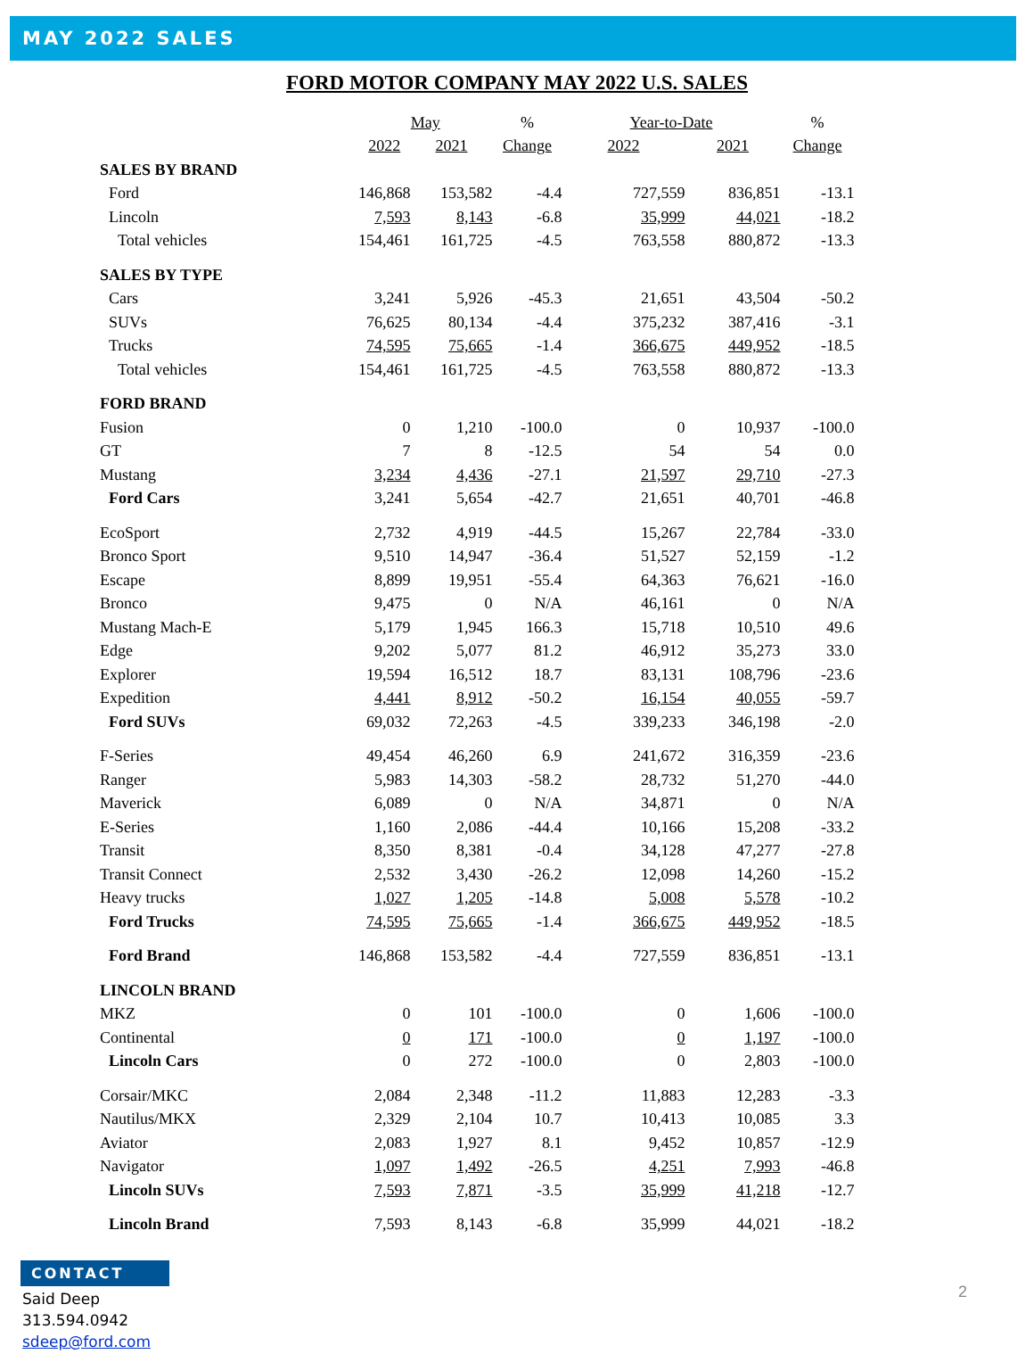MAY 2022 SALES
FORD MOTOR COMPANY MAY 2022 U.S. SALES
| | May | | % | Year-to-Date | | % |
| --- | --- | --- | --- | --- | --- | --- |
| | 2022 | 2021 | Change | 2022 | 2021 | Change |
| SALES BY BRAND | | | | | | |
| Ford | 146,868 | 153,582 | -4.4 | 727,559 | 836,851 | -13.1 |
| Lincoln | 7,593 | 8,143 | -6.8 | 35,999 | 44,021 | -18.2 |
| Total vehicles | 154,461 | 161,725 | -4.5 | 763,558 | 880,872 | -13.3 |
| SALES BY TYPE | | | | | | |
| Cars | 3,241 | 5,926 | -45.3 | 21,651 | 43,504 | -50.2 |
| SUVs | 76,625 | 80,134 | -4.4 | 375,232 | 387,416 | -3.1 |
| Trucks | 74,595 | 75,665 | -1.4 | 366,675 | 449,952 | -18.5 |
| Total vehicles | 154,461 | 161,725 | -4.5 | 763,558 | 880,872 | -13.3 |
| FORD BRAND | | | | | | |
| Fusion | 0 | 1,210 | -100.0 | 0 | 10,937 | -100.0 |
| GT | 7 | 8 | -12.5 | 54 | 54 | 0.0 |
| Mustang | 3,234 | 4,436 | -27.1 | 21,597 | 29,710 | -27.3 |
| Ford Cars | 3,241 | 5,654 | -42.7 | 21,651 | 40,701 | -46.8 |
| EcoSport | 2,732 | 4,919 | -44.5 | 15,267 | 22,784 | -33.0 |
| Bronco Sport | 9,510 | 14,947 | -36.4 | 51,527 | 52,159 | -1.2 |
| Escape | 8,899 | 19,951 | -55.4 | 64,363 | 76,621 | -16.0 |
| Bronco | 9,475 | 0 | N/A | 46,161 | 0 | N/A |
| Mustang Mach-E | 5,179 | 1,945 | 166.3 | 15,718 | 10,510 | 49.6 |
| Edge | 9,202 | 5,077 | 81.2 | 46,912 | 35,273 | 33.0 |
| Explorer | 19,594 | 16,512 | 18.7 | 83,131 | 108,796 | -23.6 |
| Expedition | 4,441 | 8,912 | -50.2 | 16,154 | 40,055 | -59.7 |
| Ford SUVs | 69,032 | 72,263 | -4.5 | 339,233 | 346,198 | -2.0 |
| F-Series | 49,454 | 46,260 | 6.9 | 241,672 | 316,359 | -23.6 |
| Ranger | 5,983 | 14,303 | -58.2 | 28,732 | 51,270 | -44.0 |
| Maverick | 6,089 | 0 | N/A | 34,871 | 0 | N/A |
| E-Series | 1,160 | 2,086 | -44.4 | 10,166 | 15,208 | -33.2 |
| Transit | 8,350 | 8,381 | -0.4 | 34,128 | 47,277 | -27.8 |
| Transit Connect | 2,532 | 3,430 | -26.2 | 12,098 | 14,260 | -15.2 |
| Heavy trucks | 1,027 | 1,205 | -14.8 | 5,008 | 5,578 | -10.2 |
| Ford Trucks | 74,595 | 75,665 | -1.4 | 366,675 | 449,952 | -18.5 |
| Ford Brand | 146,868 | 153,582 | -4.4 | 727,559 | 836,851 | -13.1 |
| LINCOLN BRAND | | | | | | |
| MKZ | 0 | 101 | -100.0 | 0 | 1,606 | -100.0 |
| Continental | 0 | 171 | -100.0 | 0 | 1,197 | -100.0 |
| Lincoln Cars | 0 | 272 | -100.0 | 0 | 2,803 | -100.0 |
| Corsair/MKC | 2,084 | 2,348 | -11.2 | 11,883 | 12,283 | -3.3 |
| Nautilus/MKX | 2,329 | 2,104 | 10.7 | 10,413 | 10,085 | 3.3 |
| Aviator | 2,083 | 1,927 | 8.1 | 9,452 | 10,857 | -12.9 |
| Navigator | 1,097 | 1,492 | -26.5 | 4,251 | 7,993 | -46.8 |
| Lincoln SUVs | 7,593 | 7,871 | -3.5 | 35,999 | 41,218 | -12.7 |
| Lincoln Brand | 7,593 | 8,143 | -6.8 | 35,999 | 44,021 | -18.2 |
CONTACT
Said Deep
313.594.0942
sdeep@ford.com
2